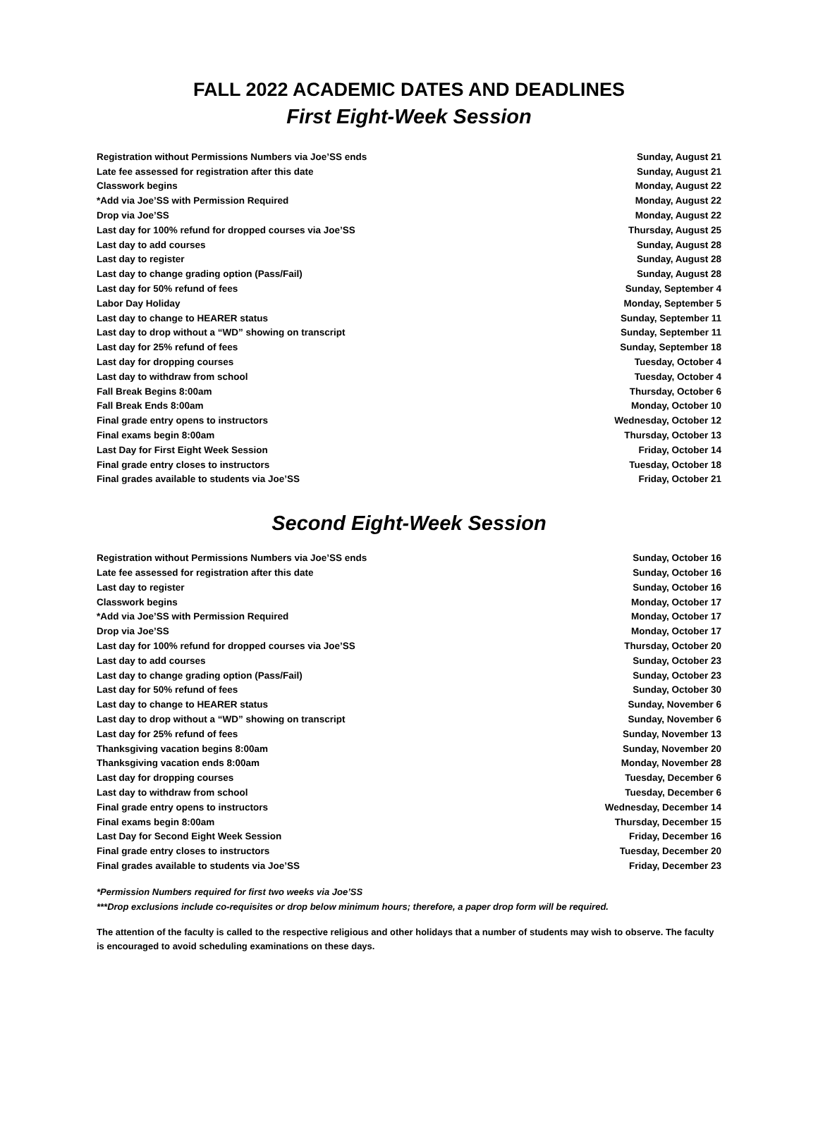FALL 2022 ACADEMIC DATES AND DEADLINES
First Eight-Week Session
| Registration without Permissions Numbers via Joe’SS ends | Sunday, August 21 |
| Late fee assessed for registration after this date | Sunday, August 21 |
| Classwork begins | Monday, August 22 |
| *Add via Joe’SS with Permission Required | Monday, August 22 |
| Drop via Joe’SS | Monday, August 22 |
| Last day for 100% refund for dropped courses via Joe’SS | Thursday, August 25 |
| Last day to add courses | Sunday, August 28 |
| Last day to register | Sunday, August 28 |
| Last day to change grading option (Pass/Fail) | Sunday, August 28 |
| Last day for 50% refund of fees | Sunday, September 4 |
| Labor Day Holiday | Monday, September 5 |
| Last day to change to HEARER status | Sunday, September 11 |
| Last day to drop without a “WD” showing on transcript | Sunday, September 11 |
| Last day for 25% refund of fees | Sunday, September 18 |
| Last day for dropping courses | Tuesday, October 4 |
| Last day to withdraw from school | Tuesday, October 4 |
| Fall Break Begins 8:00am | Thursday, October 6 |
| Fall Break Ends 8:00am | Monday, October 10 |
| Final grade entry opens to instructors | Wednesday, October 12 |
| Final exams begin 8:00am | Thursday, October 13 |
| Last Day for First Eight Week Session | Friday, October 14 |
| Final grade entry closes to instructors | Tuesday, October 18 |
| Final grades available to students via Joe’SS | Friday, October 21 |
Second Eight-Week Session
| Registration without Permissions Numbers via Joe’SS ends | Sunday, October 16 |
| Late fee assessed for registration after this date | Sunday, October 16 |
| Last day to register | Sunday, October 16 |
| Classwork begins | Monday, October 17 |
| *Add via Joe’SS with Permission Required | Monday, October 17 |
| Drop via Joe’SS | Monday, October 17 |
| Last day for 100% refund for dropped courses via Joe’SS | Thursday, October 20 |
| Last day to add courses | Sunday, October 23 |
| Last day to change grading option (Pass/Fail) | Sunday, October 23 |
| Last day for 50% refund of fees | Sunday, October 30 |
| Last day to change to HEARER status | Sunday, November 6 |
| Last day to drop without a “WD” showing on transcript | Sunday, November 6 |
| Last day for 25% refund of fees | Sunday, November 13 |
| Thanksgiving vacation begins 8:00am | Sunday, November 20 |
| Thanksgiving vacation ends 8:00am | Monday, November 28 |
| Last day for dropping courses | Tuesday, December 6 |
| Last day to withdraw from school | Tuesday, December 6 |
| Final grade entry opens to instructors | Wednesday, December 14 |
| Final exams begin 8:00am | Thursday, December 15 |
| Last Day for Second Eight Week Session | Friday, December 16 |
| Final grade entry closes to instructors | Tuesday, December 20 |
| Final grades available to students via Joe’SS | Friday, December 23 |
*Permission Numbers required for first two weeks via Joe’SS
***Drop exclusions include co-requisites or drop below minimum hours; therefore, a paper drop form will be required.
The attention of the faculty is called to the respective religious and other holidays that a number of students may wish to observe. The faculty is encouraged to avoid scheduling examinations on these days.